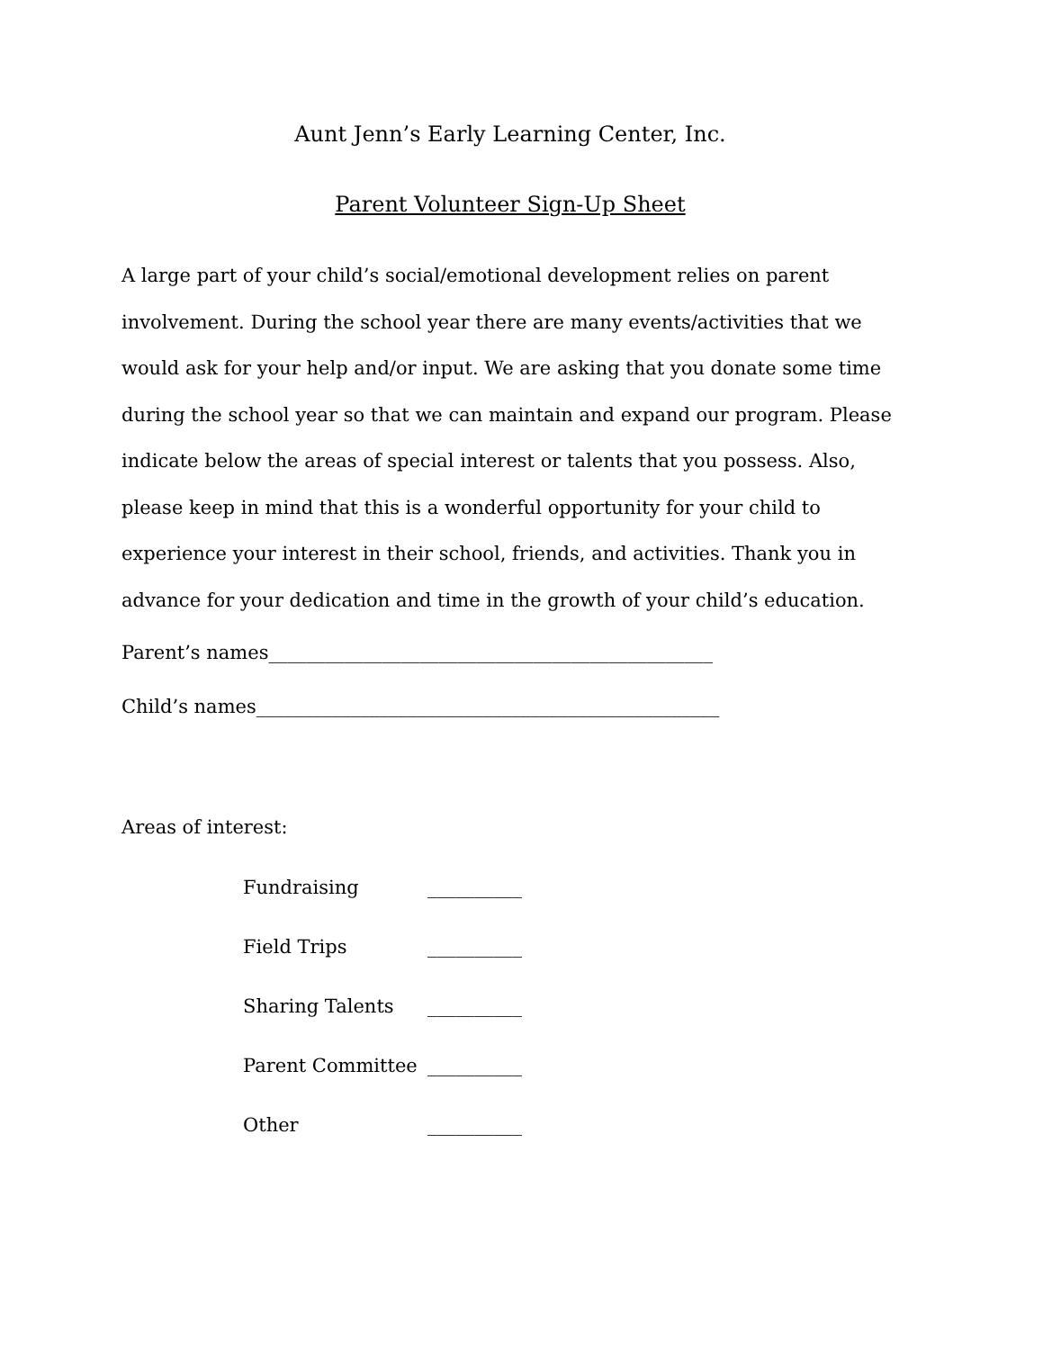Aunt Jenn’s Early Learning Center, Inc.
Parent Volunteer Sign-Up Sheet
A large part of your child’s social/emotional development relies on parent involvement. During the school year there are many events/activities that we would ask for your help and/or input. We are asking that you donate some time during the school year so that we can maintain and expand our program. Please indicate below the areas of special interest or talents that you possess. Also, please keep in mind that this is a wonderful opportunity for your child to experience your interest in their school, friends, and activities. Thank you in advance for your dedication and time in the growth of your child’s education.
Parent’s names_______________________________________________
Child’s names_________________________________________________
Areas of interest:
| Fundraising | __________ |
| Field Trips | __________ |
| Sharing Talents | __________ |
| Parent Committee | __________ |
| Other | __________ |